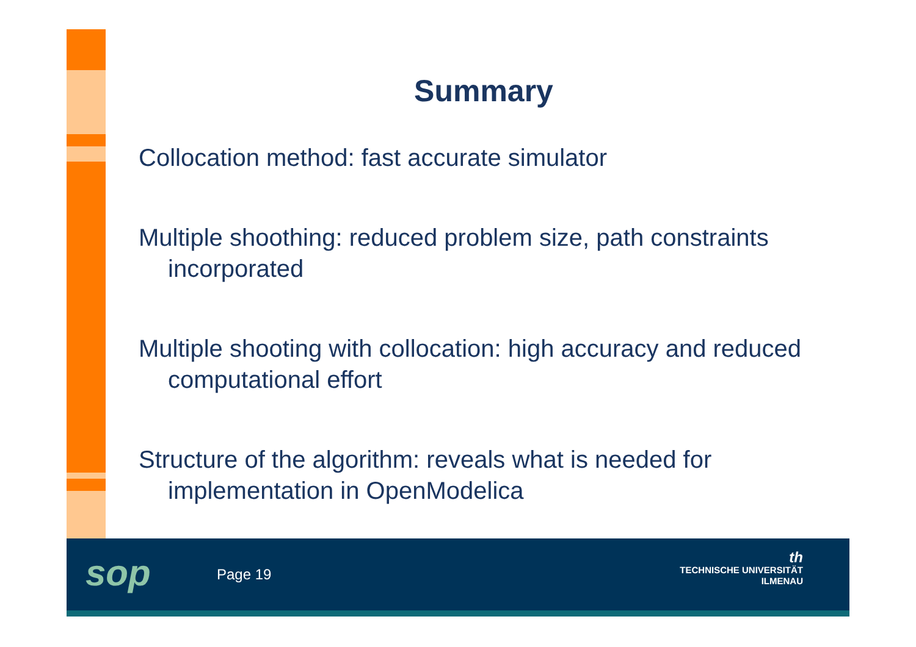Summary
Collocation method: fast accurate simulator
Multiple shoothing: reduced problem size, path constraints incorporated
Multiple shooting with collocation: high accuracy and reduced computational effort
Structure of the algorithm: reveals what is needed for implementation in OpenModelica
sop Page 19
th
TECHNISCHE UNIVERSITÄT
ILMENAU